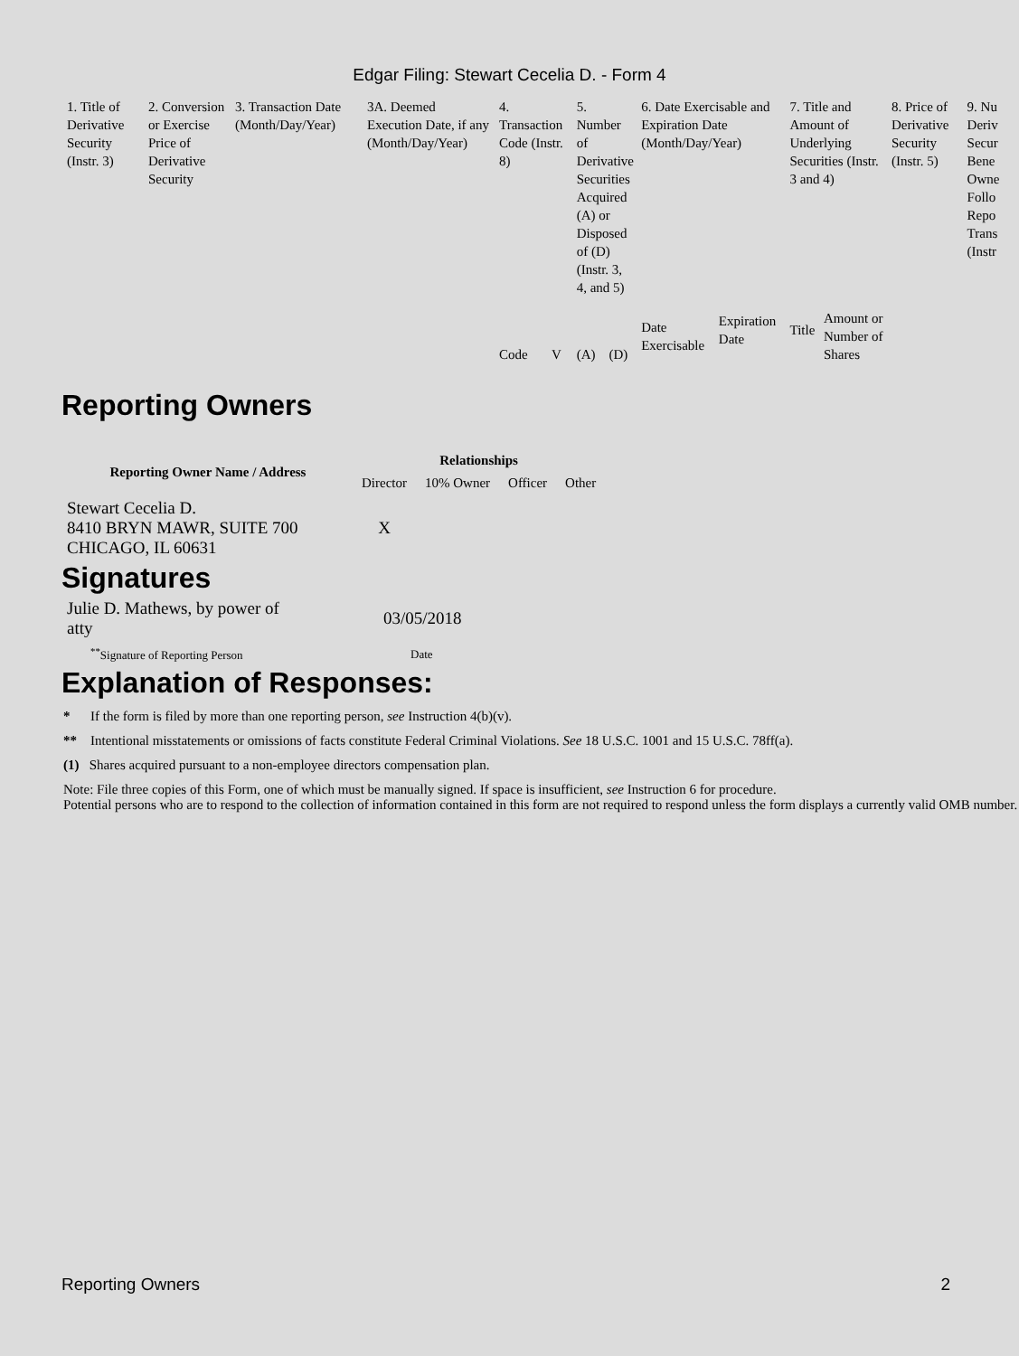Edgar Filing: Stewart Cecelia D. - Form 4
| 1. Title of Derivative Security (Instr. 3) | 2. Conversion or Exercise Price of Derivative Security | 3. Transaction Date (Month/Day/Year) | 3A. Deemed Execution Date, if any (Month/Day/Year) | 4. Transaction Code (Instr. 8) | | 5. Number of Derivative Securities Acquired (A) or Disposed of (D) (Instr. 3, 4, and 5) | | 6. Date Exercisable and Expiration Date (Month/Day/Year) | | 7. Title and Amount of Underlying Securities (Instr. 3 and 4) | | 8. Price of Derivative Security (Instr. 5) | 9. Nu Deriv Secur Bene Owne Follo Repo Trans (Instr |
| | | | | Code | V | (A) | (D) | Date Exercisable | Expiration Date | Title | Amount or Number of Shares | | |
Reporting Owners
| Reporting Owner Name / Address | Relationships | | | |
| --- | --- | --- | --- | --- |
| | Director | 10% Owner | Officer | Other |
| Stewart Cecelia D. 8410 BRYN MAWR, SUITE 700 CHICAGO, IL 60631 | X | | | |
Signatures
| Julie D. Mathews, by power of atty | 03/05/2018 |
| <sup>**</sup> Signature of Reporting Person | Date |
Explanation of Responses:
* If the form is filed by more than one reporting person, see Instruction 4(b)(v).
** Intentional misstatements or omissions of facts constitute Federal Criminal Violations. See 18 U.S.C. 1001 and 15 U.S.C. 78ff(a).
(1) Shares acquired pursuant to a non-employee directors compensation plan.
Note: File three copies of this Form, one of which must be manually signed. If space is insufficient, see Instruction 6 for procedure.
Potential persons who are to respond to the collection of information contained in this form are not required to respond unless the form displays a currently valid OMB number.
Reporting Owners 2